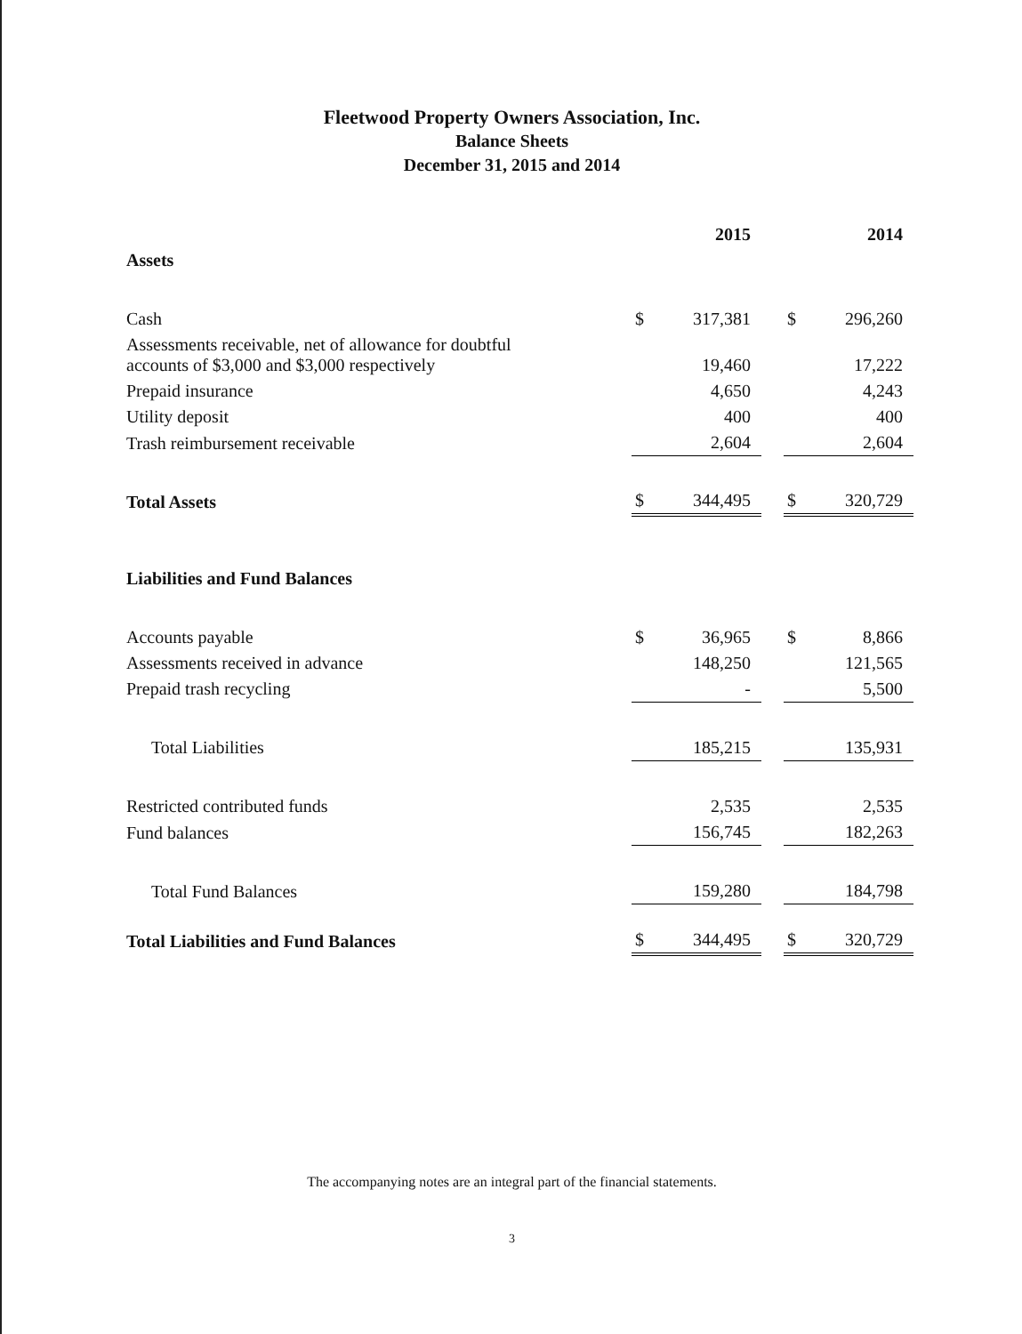Fleetwood Property Owners Association, Inc.
Balance Sheets
December 31, 2015 and 2014
| | 2015 | | | 2014 | |
| --- | --- | --- | --- | --- | --- |
| Assets | | | | | |
| Cash | $ | 317,381 | | $ | 296,260 |
| Assessments receivable, net of allowance for doubtful accounts of $3,000 and $3,000 respectively | | 19,460 | | | 17,222 |
| Prepaid insurance | | 4,650 | | | 4,243 |
| Utility deposit | | 400 | | | 400 |
| Trash reimbursement receivable | | 2,604 | | | 2,604 |
| Total Assets | $ | 344,495 | | $ | 320,729 |
| Liabilities and Fund Balances | | | | | |
| Accounts payable | $ | 36,965 | | $ | 8,866 |
| Assessments received in advance | | 148,250 | | | 121,565 |
| Prepaid trash recycling | | - | | | 5,500 |
| Total Liabilities | | 185,215 | | | 135,931 |
| Restricted contributed funds | | 2,535 | | | 2,535 |
| Fund balances | | 156,745 | | | 182,263 |
| Total Fund Balances | | 159,280 | | | 184,798 |
| Total Liabilities and Fund Balances | $ | 344,495 | | $ | 320,729 |
The accompanying notes are an integral part of the financial statements.
3